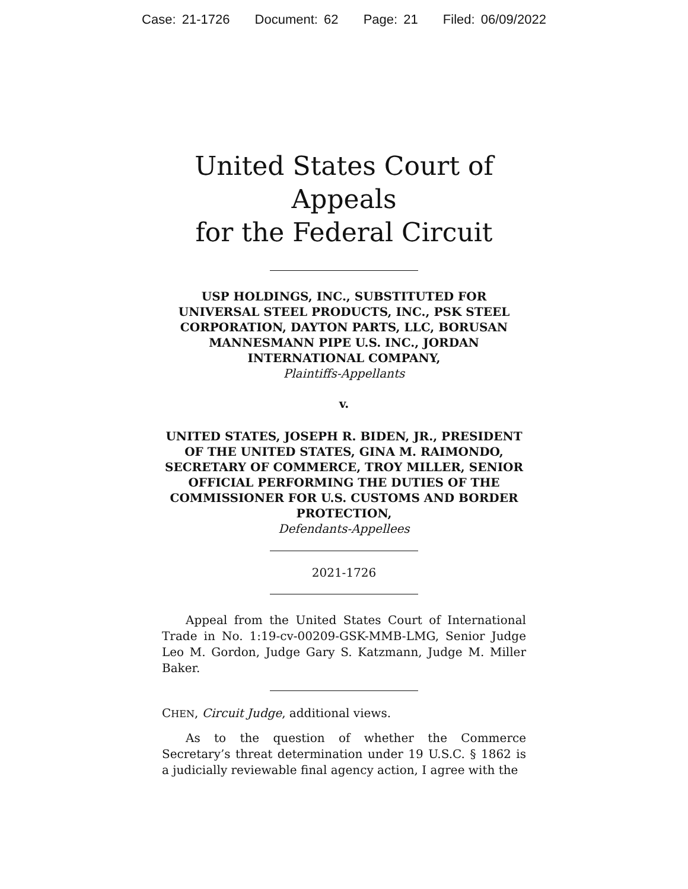Case: 21-1726 Document: 62 Page: 21 Filed: 06/09/2022
United States Court of Appeals
for the Federal Circuit
USP HOLDINGS, INC., SUBSTITUTED FOR UNIVERSAL STEEL PRODUCTS, INC., PSK STEEL CORPORATION, DAYTON PARTS, LLC, BORUSAN MANNESMANN PIPE U.S. INC., JORDAN INTERNATIONAL COMPANY,
Plaintiffs-Appellants
v.
UNITED STATES, JOSEPH R. BIDEN, JR., PRESIDENT OF THE UNITED STATES, GINA M. RAIMONDO, SECRETARY OF COMMERCE, TROY MILLER, SENIOR OFFICIAL PERFORMING THE DUTIES OF THE COMMISSIONER FOR U.S. CUSTOMS AND BORDER PROTECTION,
Defendants-Appellees
2021-1726
Appeal from the United States Court of International Trade in No. 1:19-cv-00209-GSK-MMB-LMG, Senior Judge Leo M. Gordon, Judge Gary S. Katzmann, Judge M. Miller Baker.
CHEN, Circuit Judge, additional views.
As to the question of whether the Commerce Secretary’s threat determination under 19 U.S.C. § 1862 is a judicially reviewable final agency action, I agree with the